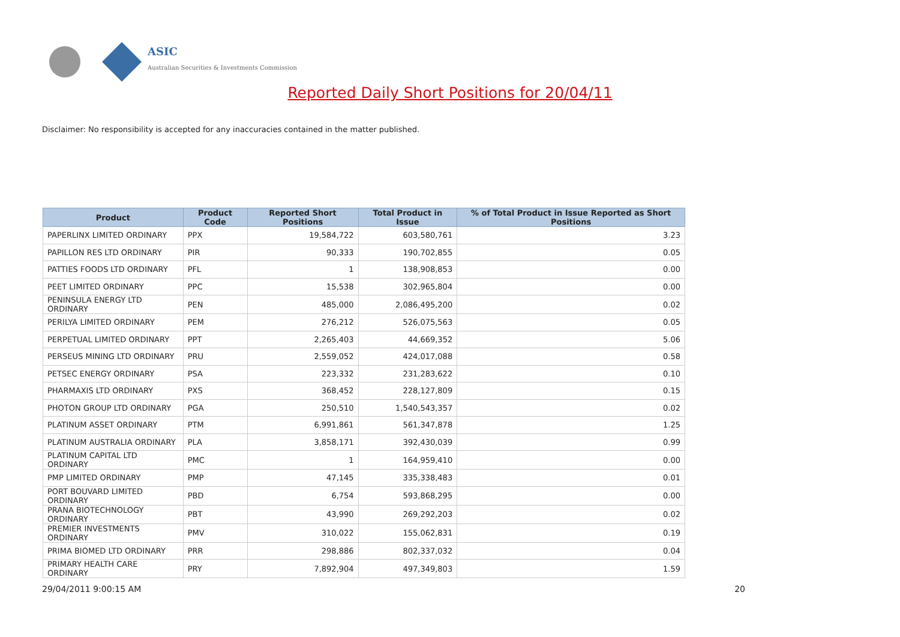ASIC
Australian Securities & Investments Commission
Reported Daily Short Positions for 20/04/11
Disclaimer: No responsibility is accepted for any inaccuracies contained in the matter published.
| Product | Product Code | Reported Short Positions | Total Product in Issue | % of Total Product in Issue Reported as Short Positions |
| --- | --- | --- | --- | --- |
| PAPERLINX LIMITED ORDINARY | PPX | 19,584,722 | 603,580,761 | 3.23 |
| PAPILLON RES LTD ORDINARY | PIR | 90,333 | 190,702,855 | 0.05 |
| PATTIES FOODS LTD ORDINARY | PFL | 1 | 138,908,853 | 0.00 |
| PEET LIMITED ORDINARY | PPC | 15,538 | 302,965,804 | 0.00 |
| PENINSULA ENERGY LTD ORDINARY | PEN | 485,000 | 2,086,495,200 | 0.02 |
| PERILYA LIMITED ORDINARY | PEM | 276,212 | 526,075,563 | 0.05 |
| PERPETUAL LIMITED ORDINARY | PPT | 2,265,403 | 44,669,352 | 5.06 |
| PERSEUS MINING LTD ORDINARY | PRU | 2,559,052 | 424,017,088 | 0.58 |
| PETSEC ENERGY ORDINARY | PSA | 223,332 | 231,283,622 | 0.10 |
| PHARMAXIS LTD ORDINARY | PXS | 368,452 | 228,127,809 | 0.15 |
| PHOTON GROUP LTD ORDINARY | PGA | 250,510 | 1,540,543,357 | 0.02 |
| PLATINUM ASSET ORDINARY | PTM | 6,991,861 | 561,347,878 | 1.25 |
| PLATINUM AUSTRALIA ORDINARY | PLA | 3,858,171 | 392,430,039 | 0.99 |
| PLATINUM CAPITAL LTD ORDINARY | PMC | 1 | 164,959,410 | 0.00 |
| PMP LIMITED ORDINARY | PMP | 47,145 | 335,338,483 | 0.01 |
| PORT BOUVARD LIMITED ORDINARY | PBD | 6,754 | 593,868,295 | 0.00 |
| PRANA BIOTECHNOLOGY ORDINARY | PBT | 43,990 | 269,292,203 | 0.02 |
| PREMIER INVESTMENTS ORDINARY | PMV | 310,022 | 155,062,831 | 0.19 |
| PRIMA BIOMED LTD ORDINARY | PRR | 298,886 | 802,337,032 | 0.04 |
| PRIMARY HEALTH CARE ORDINARY | PRY | 7,892,904 | 497,349,803 | 1.59 |
29/04/2011 9:00:15 AM 20